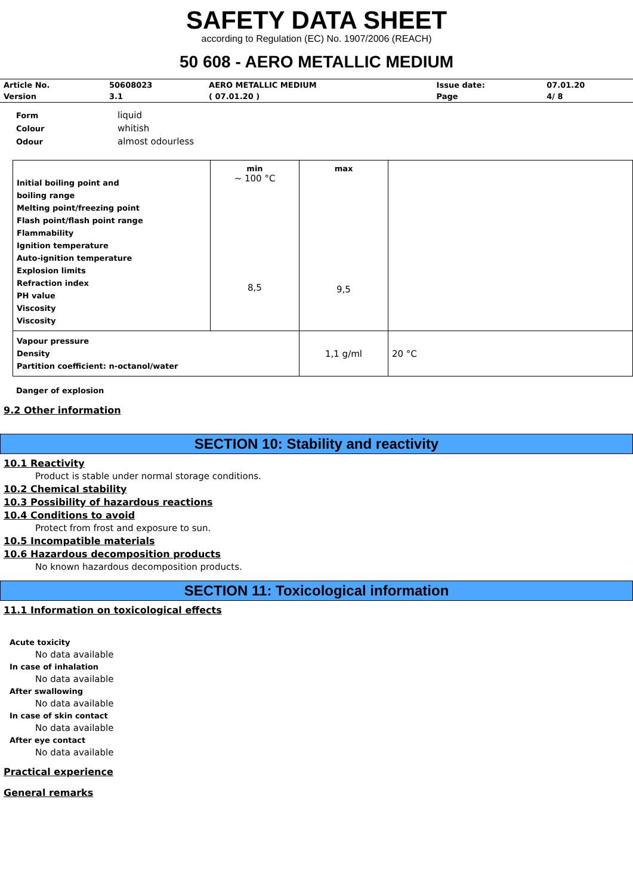SAFETY DATA SHEET
according to Regulation (EC) No. 1907/2006 (REACH)
50 608 - AERO METALLIC MEDIUM
| Article No. | 50608023 | AERO METALLIC MEDIUM | Issue date: | 07.01.20 |
| Version | 3.1 | ( 07.01.20 ) | Page | 4/ 8 |
| Form | liquid |
| Colour | whitish |
| Odour | almost odourless |
| Initial boiling point and boiling range Melting point/freezing point Flash point/flash point range Flammability Ignition temperature Auto-ignition temperature Explosion limits Refraction index PH value Viscosity Viscosity | min ~ 100 °C 8,5 | max 9,5 | |
| Vapour pressure Density Partition coefficient: n-octanol/water | | 1,1 g/ml | 20 °C |
Danger of explosion
9.2 Other information
SECTION 10: Stability and reactivity
10.1 Reactivity
Product is stable under normal storage conditions.
10.2 Chemical stability
10.3 Possibility of hazardous reactions
10.4 Conditions to avoid
Protect from frost and exposure to sun.
10.5 Incompatible materials
10.6 Hazardous decomposition products
No known hazardous decomposition products.
SECTION 11: Toxicological information
11.1 Information on toxicological effects
Acute toxicity
No data available
In case of inhalation
No data available
After swallowing
No data available
In case of skin contact
No data available
After eye contact
No data available
Practical experience
General remarks